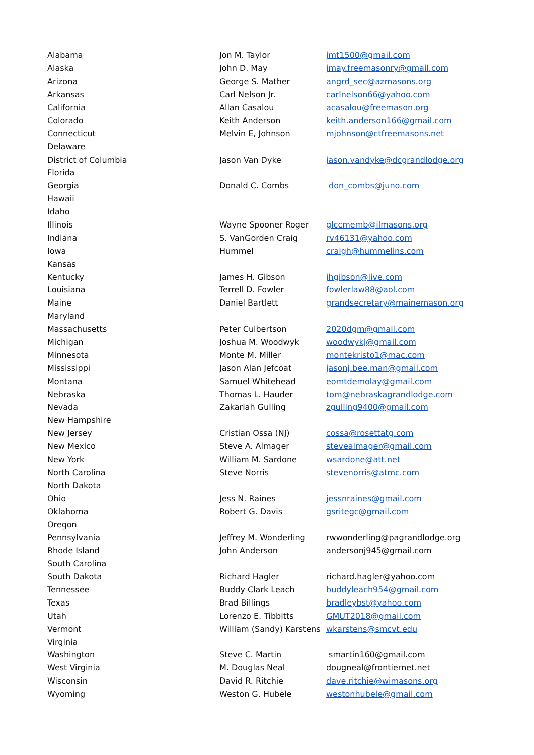| Alabama | Jon M. Taylor | jmt1500@gmail.com |
| Alaska | John D. May | jmay.freemasonry@gmail.com |
| Arizona | George S. Mather | angrd_sec@azmasons.org |
| Arkansas | Carl Nelson Jr. | carlnelson66@yahoo.com |
| California | Allan Casalou | acasalou@freemason.org |
| Colorado | Keith Anderson | keith.anderson166@gmail.com |
| Connecticut | Melvin E, Johnson | mjohnson@ctfreemasons.net |
| Delaware | | |
| District of Columbia | Jason Van Dyke | jason.vandyke@dcgrandlodge.org |
| Florida | | |
| Georgia | Donald C. Combs | don_combs@juno.com |
| Hawaii | | |
| Idaho | | |
| Illinois | Wayne Spooner Roger | glccmemb@ilmasons.org |
| Indiana | S. VanGorden Craig | rv46131@yahoo.com |
| Iowa | Hummel | craigh@hummelins.com |
| Kansas | | |
| Kentucky | James H. Gibson | jhgibson@live.com |
| Louisiana | Terrell D. Fowler | fowlerlaw88@aol.com |
| Maine | Daniel Bartlett | grandsecretary@mainemason.org |
| Maryland | | |
| Massachusetts | Peter Culbertson | 2020dgm@gmail.com |
| Michigan | Joshua M. Woodwyk | woodwykj@gmail.com |
| Minnesota | Monte M. Miller | montekristo1@mac.com |
| Mississippi | Jason Alan Jefcoat | jasonj.bee.man@gmail.com |
| Montana | Samuel Whitehead | eomtdemolay@gmail.com |
| Nebraska | Thomas L. Hauder | tom@nebraskagrandlodge.com |
| Nevada | Zakariah Gulling | zgulling9400@gmail.com |
| New Hampshire | | |
| New Jersey | Cristian Ossa (NJ) | cossa@rosettatg.com |
| New Mexico | Steve A. Almager | stevealmager@gmail.com |
| New York | William M. Sardone | wsardone@att.net |
| North Carolina | Steve Norris | stevenorris@atmc.com |
| North Dakota | | |
| Ohio | Jess N. Raines | jessnraines@gmail.com |
| Oklahoma | Robert G. Davis | gsritegc@gmail.com |
| Oregon | | |
| Pennsylvania | Jeffrey M. Wonderling | rwwonderling@pagrandlodge.org |
| Rhode Island | John Anderson | andersonj945@gmail.com |
| South Carolina | | |
| South Dakota | Richard Hagler | richard.hagler@yahoo.com |
| Tennessee | Buddy Clark Leach | buddyleach954@gmail.com |
| Texas | Brad Billings | bradleybst@yahoo.com |
| Utah | Lorenzo E. Tibbitts | GMUT2018@gmail.com |
| Vermont | William (Sandy) Karstens | wkarstens@smcvt.edu |
| Virginia | | |
| Washington | Steve C. Martin | smartin160@gmail.com |
| West Virginia | M. Douglas Neal | dougneal@frontiernet.net |
| Wisconsin | David R. Ritchie | dave.ritchie@wimasons.org |
| Wyoming | Weston G. Hubele | westonhubele@gmail.com |